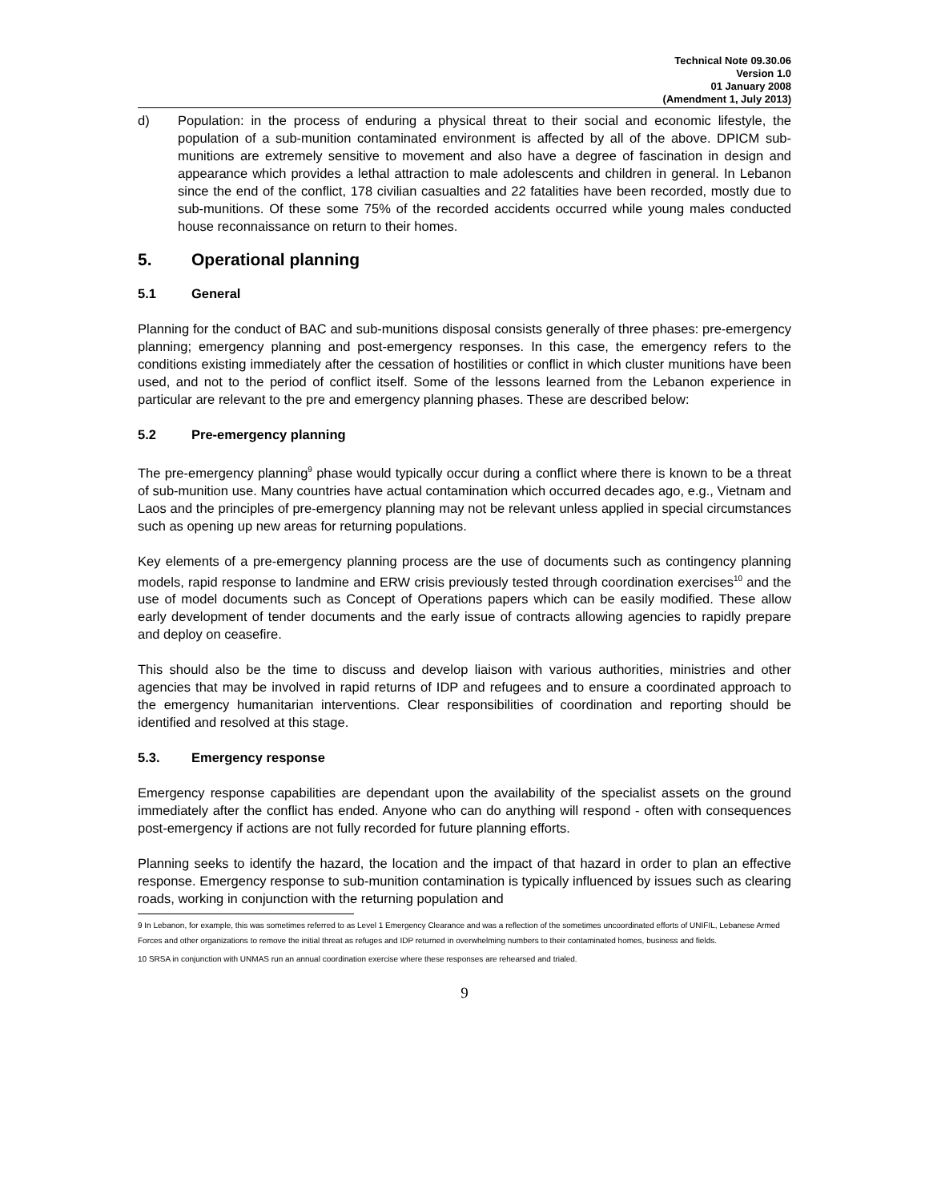Technical Note 09.30.06
Version 1.0
01 January 2008
(Amendment 1, July 2013)
d) Population: in the process of enduring a physical threat to their social and economic lifestyle, the population of a sub-munition contaminated environment is affected by all of the above. DPICM sub-munitions are extremely sensitive to movement and also have a degree of fascination in design and appearance which provides a lethal attraction to male adolescents and children in general. In Lebanon since the end of the conflict, 178 civilian casualties and 22 fatalities have been recorded, mostly due to sub-munitions. Of these some 75% of the recorded accidents occurred while young males conducted house reconnaissance on return to their homes.
5. Operational planning
5.1 General
Planning for the conduct of BAC and sub-munitions disposal consists generally of three phases: pre-emergency planning; emergency planning and post-emergency responses. In this case, the emergency refers to the conditions existing immediately after the cessation of hostilities or conflict in which cluster munitions have been used, and not to the period of conflict itself. Some of the lessons learned from the Lebanon experience in particular are relevant to the pre and emergency planning phases. These are described below:
5.2 Pre-emergency planning
The pre-emergency planning<sup>9</sup> phase would typically occur during a conflict where there is known to be a threat of sub-munition use. Many countries have actual contamination which occurred decades ago, e.g., Vietnam and Laos and the principles of pre-emergency planning may not be relevant unless applied in special circumstances such as opening up new areas for returning populations.
Key elements of a pre-emergency planning process are the use of documents such as contingency planning models, rapid response to landmine and ERW crisis previously tested through coordination exercises<sup>10</sup> and the use of model documents such as Concept of Operations papers which can be easily modified. These allow early development of tender documents and the early issue of contracts allowing agencies to rapidly prepare and deploy on ceasefire.
This should also be the time to discuss and develop liaison with various authorities, ministries and other agencies that may be involved in rapid returns of IDP and refugees and to ensure a coordinated approach to the emergency humanitarian interventions. Clear responsibilities of coordination and reporting should be identified and resolved at this stage.
5.3. Emergency response
Emergency response capabilities are dependant upon the availability of the specialist assets on the ground immediately after the conflict has ended. Anyone who can do anything will respond - often with consequences post-emergency if actions are not fully recorded for future planning efforts.
Planning seeks to identify the hazard, the location and the impact of that hazard in order to plan an effective response. Emergency response to sub-munition contamination is typically influenced by issues such as clearing roads, working in conjunction with the returning population and
9 In Lebanon, for example, this was sometimes referred to as Level 1 Emergency Clearance and was a reflection of the sometimes uncoordinated efforts of UNIFIL, Lebanese Armed Forces and other organizations to remove the initial threat as refuges and IDP returned in overwhelming numbers to their contaminated homes, business and fields.
10 SRSA in conjunction with UNMAS run an annual coordination exercise where these responses are rehearsed and trialed.
9